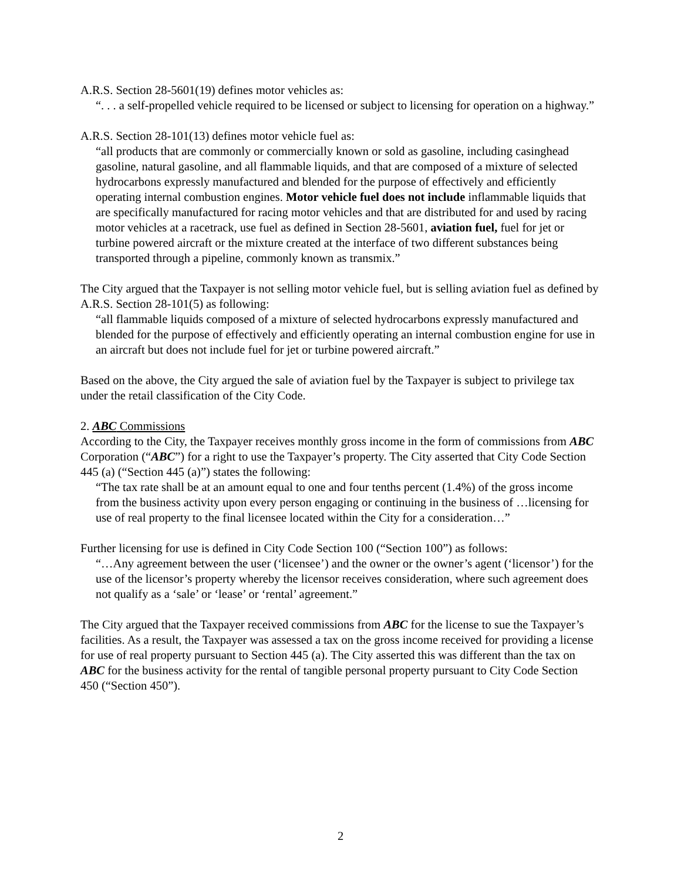A.R.S. Section 28-5601(19) defines motor vehicles as:
“. . . a self-propelled vehicle required to be licensed or subject to licensing for operation on a highway.”
A.R.S. Section 28-101(13) defines motor vehicle fuel as:
“all products that are commonly or commercially known or sold as gasoline, including casinghead gasoline, natural gasoline, and all flammable liquids, and that are composed of a mixture of selected hydrocarbons expressly manufactured and blended for the purpose of effectively and efficiently operating internal combustion engines. Motor vehicle fuel does not include inflammable liquids that are specifically manufactured for racing motor vehicles and that are distributed for and used by racing motor vehicles at a racetrack, use fuel as defined in Section 28-5601, aviation fuel, fuel for jet or turbine powered aircraft or the mixture created at the interface of two different substances being transported through a pipeline, commonly known as transmix.”
The City argued that the Taxpayer is not selling motor vehicle fuel, but is selling aviation fuel as defined by A.R.S. Section 28-101(5) as following:
“all flammable liquids composed of a mixture of selected hydrocarbons expressly manufactured and blended for the purpose of effectively and efficiently operating an internal combustion engine for use in an aircraft but does not include fuel for jet or turbine powered aircraft.”
Based on the above, the City argued the sale of aviation fuel by the Taxpayer is subject to privilege tax under the retail classification of the City Code.
2. ABC Commissions
According to the City, the Taxpayer receives monthly gross income in the form of commissions from ABC Corporation (“ABC”) for a right to use the Taxpayer’s property. The City asserted that City Code Section 445 (a) (“Section 445 (a)”) states the following:
“The tax rate shall be at an amount equal to one and four tenths percent (1.4%) of the gross income from the business activity upon every person engaging or continuing in the business of …licensing for use of real property to the final licensee located within the City for a consideration…”
Further licensing for use is defined in City Code Section 100 (“Section 100”) as follows:
“…Any agreement between the user (‘licensee’) and the owner or the owner’s agent (‘licensor’) for the use of the licensor’s property whereby the licensor receives consideration, where such agreement does not qualify as a ‘sale’ or ‘lease’ or ‘rental’ agreement.”
The City argued that the Taxpayer received commissions from ABC for the license to sue the Taxpayer’s facilities. As a result, the Taxpayer was assessed a tax on the gross income received for providing a license for use of real property pursuant to Section 445 (a). The City asserted this was different than the tax on ABC for the business activity for the rental of tangible personal property pursuant to City Code Section 450 (“Section 450”).
2